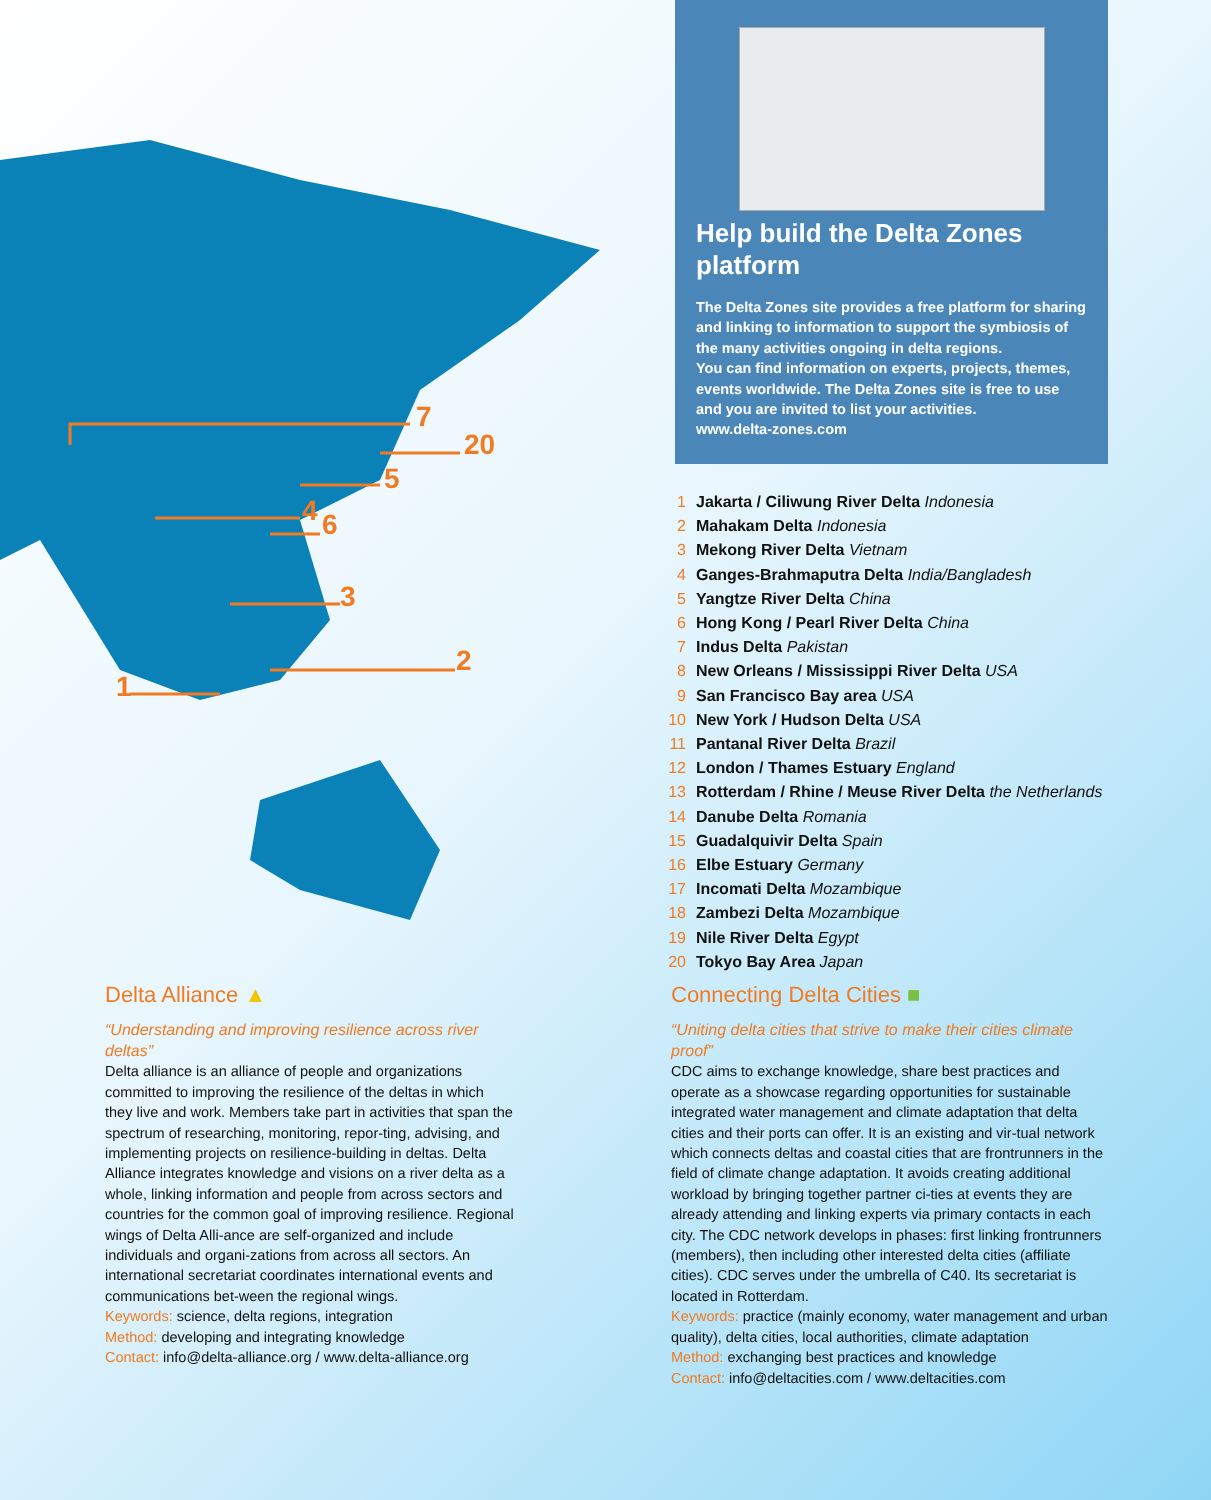7
20
5
4
6
3
2
1
Help build the Delta Zones platform
The Delta Zones site provides a free platform for sharing and linking to information to support the symbiosis of the many activities ongoing in delta regions.
You can find information on experts, projects, themes, events worldwide. The Delta Zones site is free to use and you are invited to list your activities.
www.delta-zones.com
1 Jakarta / Ciliwung River Delta Indonesia
2 Mahakam Delta Indonesia
3 Mekong River Delta Vietnam
4 Ganges-Brahmaputra Delta India/Bangladesh
5 Yangtze River Delta China
6 Hong Kong / Pearl River Delta China
7 Indus Delta Pakistan
8 New Orleans / Mississippi River Delta USA
9 San Francisco Bay area USA
10 New York / Hudson Delta USA
11 Pantanal River Delta Brazil
12 London / Thames Estuary England
13 Rotterdam / Rhine / Meuse River Delta the Netherlands
14 Danube Delta Romania
15 Guadalquivir Delta Spain
16 Elbe Estuary Germany
17 Incomati Delta Mozambique
18 Zambezi Delta Mozambique
19 Nile River Delta Egypt
20 Tokyo Bay Area Japan
Delta Alliance ▲
“Understanding and improving resilience across river deltas”
Delta alliance is an alliance of people and organizations committed to improving the resilience of the deltas in which they live and work. Members take part in activities that span the spectrum of researching, monitoring, repor-ting, advising, and implementing projects on resilience-building in deltas. Delta Alliance integrates knowledge and visions on a river delta as a whole, linking information and people from across sectors and countries for the common goal of improving resilience. Regional wings of Delta Alli-ance are self-organized and include individuals and organi-zations from across all sectors. An international secretariat coordinates international events and communications bet-ween the regional wings.
Keywords: science, delta regions, integration
Method: developing and integrating knowledge
Contact: info@delta-alliance.org / www.delta-alliance.org
Connecting Delta Cities ■
“Uniting delta cities that strive to make their cities climate proof”
CDC aims to exchange knowledge, share best practices and operate as a showcase regarding opportunities for sustainable integrated water management and climate adaptation that delta cities and their ports can offer. It is an existing and vir-tual network which connects deltas and coastal cities that are frontrunners in the field of climate change adaptation. It avoids creating additional workload by bringing together partner ci-ties at events they are already attending and linking experts via primary contacts in each city. The CDC network develops in phases: first linking frontrunners (members), then including other interested delta cities (affiliate cities). CDC serves under the umbrella of C40. Its secretariat is located in Rotterdam.
Keywords: practice (mainly economy, water management and urban quality), delta cities, local authorities, climate adaptation
Method: exchanging best practices and knowledge
Contact: info@deltacities.com / www.deltacities.com